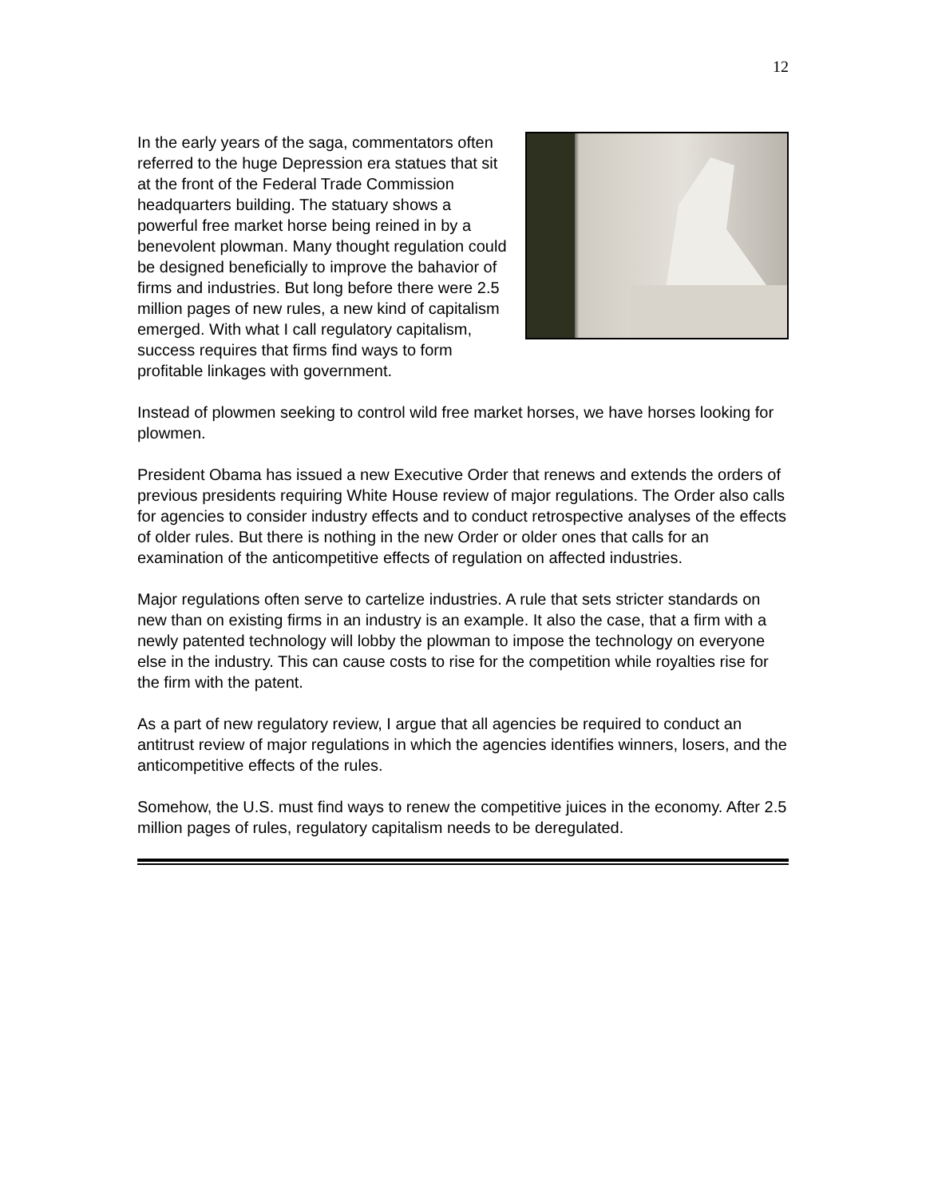12
In the early years of the saga, commentators often referred to the huge Depression era statues that sit at the front of the Federal Trade Commission headquarters building. The statuary shows a powerful free market horse being reined in by a benevolent plowman. Many thought regulation could be designed beneficially to improve the bahavior of firms and industries. But long before there were 2.5 million pages of new rules, a new kind of capitalism emerged. With what I call regulatory capitalism, success requires that firms find ways to form profitable linkages with government.
Instead of plowmen seeking to control wild free market horses, we have horses looking for plowmen.
President Obama has issued a new Executive Order that renews and extends the orders of previous presidents requiring White House review of major regulations. The Order also calls for agencies to consider industry effects and to conduct retrospective analyses of the effects of older rules. But there is nothing in the new Order or older ones that calls for an examination of the anticompetitive effects of regulation on affected industries.
Major regulations often serve to cartelize industries. A rule that sets stricter standards on new than on existing firms in an industry is an example. It also the case, that a firm with a newly patented technology will lobby the plowman to impose the technology on everyone else in the industry. This can cause costs to rise for the competition while royalties rise for the firm with the patent.
As a part of new regulatory review, I argue that all agencies be required to conduct an antitrust review of major regulations in which the agencies identifies winners, losers, and the anticompetitive effects of the rules.
Somehow, the U.S. must find ways to renew the competitive juices in the economy. After 2.5 million pages of rules, regulatory capitalism needs to be deregulated.